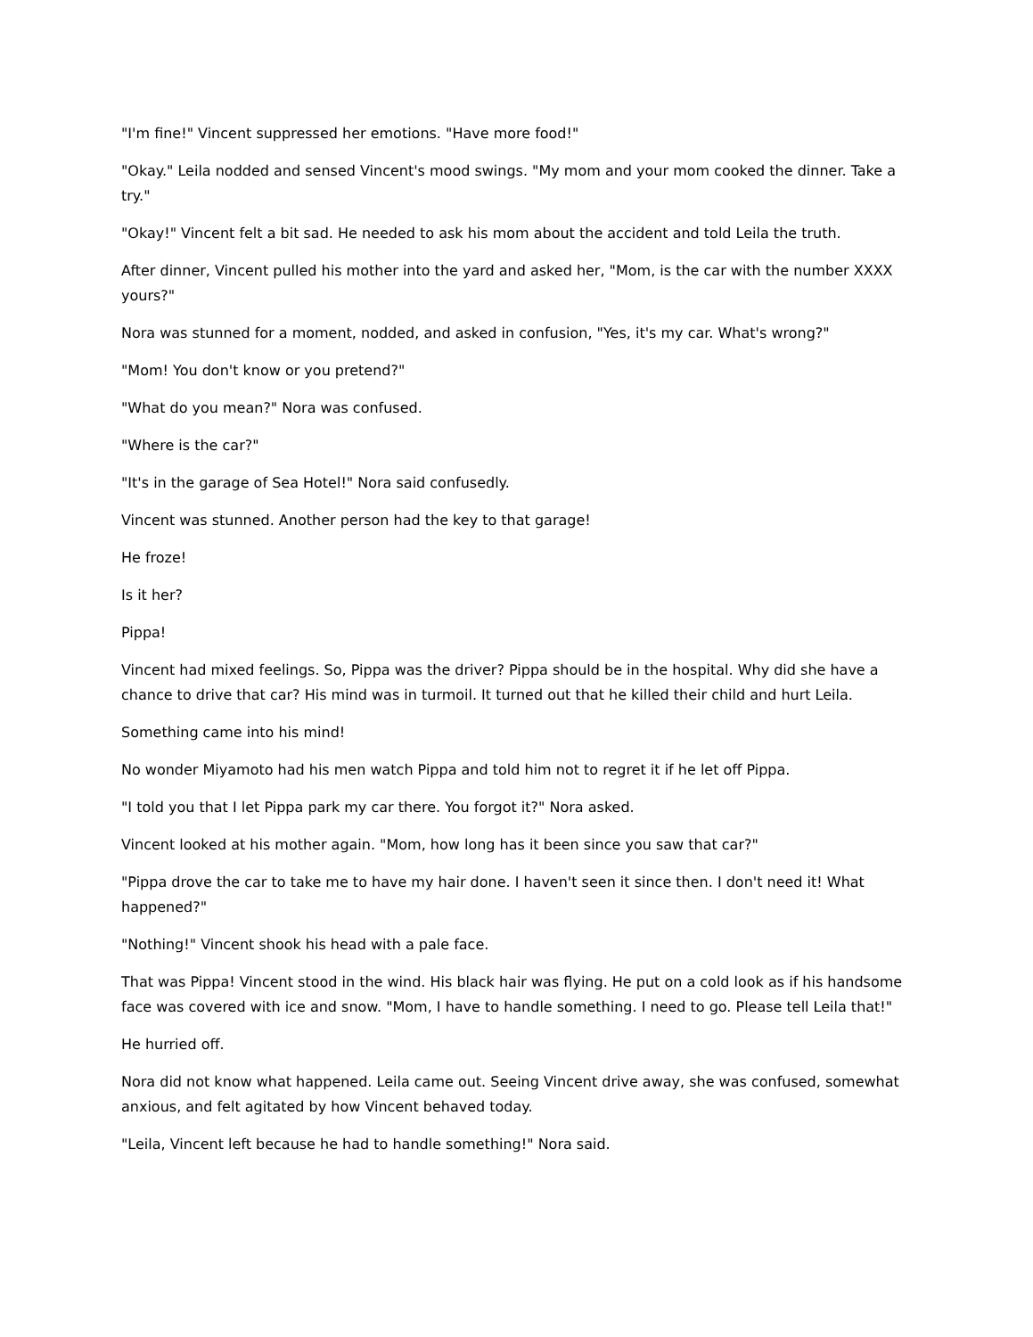"I'm fine!" Vincent suppressed her emotions. "Have more food!"
"Okay." Leila nodded and sensed Vincent's mood swings. "My mom and your mom cooked the dinner. Take a try."
"Okay!" Vincent felt a bit sad. He needed to ask his mom about the accident and told Leila the truth.
After dinner, Vincent pulled his mother into the yard and asked her, "Mom, is the car with the number XXXX yours?"
Nora was stunned for a moment, nodded, and asked in confusion, "Yes, it's my car. What's wrong?"
"Mom! You don't know or you pretend?"
"What do you mean?" Nora was confused.
"Where is the car?"
"It's in the garage of Sea Hotel!" Nora said confusedly.
Vincent was stunned. Another person had the key to that garage!
He froze!
Is it her?
Pippa!
Vincent had mixed feelings. So, Pippa was the driver? Pippa should be in the hospital. Why did she have a chance to drive that car? His mind was in turmoil. It turned out that he killed their child and hurt Leila.
Something came into his mind!
No wonder Miyamoto had his men watch Pippa and told him not to regret it if he let off Pippa.
"I told you that I let Pippa park my car there. You forgot it?" Nora asked.
Vincent looked at his mother again. "Mom, how long has it been since you saw that car?"
"Pippa drove the car to take me to have my hair done. I haven't seen it since then. I don't need it! What happened?"
"Nothing!" Vincent shook his head with a pale face.
That was Pippa! Vincent stood in the wind. His black hair was flying. He put on a cold look as if his handsome face was covered with ice and snow. "Mom, I have to handle something. I need to go. Please tell Leila that!"
He hurried off.
Nora did not know what happened. Leila came out. Seeing Vincent drive away, she was confused, somewhat anxious, and felt agitated by how Vincent behaved today.
"Leila, Vincent left because he had to handle something!" Nora said.